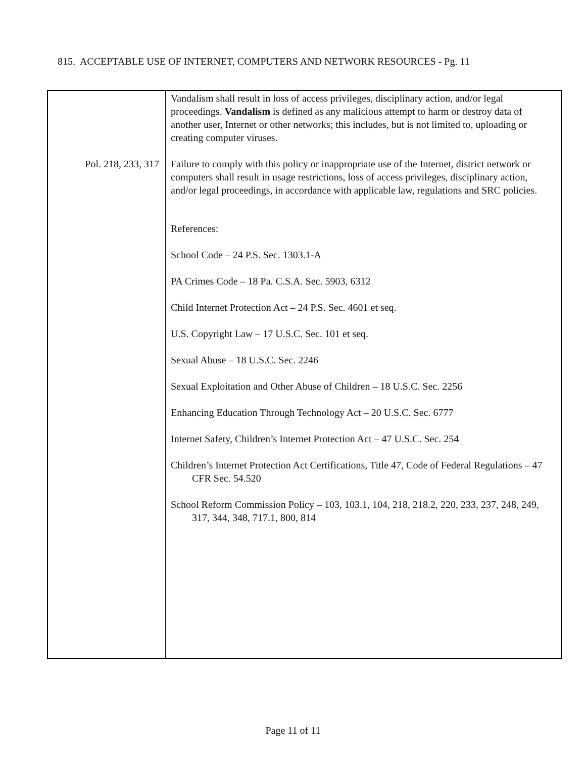815. ACCEPTABLE USE OF INTERNET, COMPUTERS AND NETWORK RESOURCES - Pg. 11
| Pol. 218, 233, 317 | Vandalism shall result in loss of access privileges, disciplinary action, and/or legal proceedings. Vandalism is defined as any malicious attempt to harm or destroy data of another user, Internet or other networks; this includes, but is not limited to, uploading or creating computer viruses. Failure to comply with this policy or inappropriate use of the Internet, district network or computers shall result in usage restrictions, loss of access privileges, disciplinary action, and/or legal proceedings, in accordance with applicable law, regulations and SRC policies. References: School Code – 24 P.S. Sec. 1303.1-A PA Crimes Code – 18 Pa. C.S.A. Sec. 5903, 6312 Child Internet Protection Act – 24 P.S. Sec. 4601 et seq. U.S. Copyright Law – 17 U.S.C. Sec. 101 et seq. Sexual Abuse – 18 U.S.C. Sec. 2246 Sexual Exploitation and Other Abuse of Children – 18 U.S.C. Sec. 2256 Enhancing Education Through Technology Act – 20 U.S.C. Sec. 6777 Internet Safety, Children’s Internet Protection Act – 47 U.S.C. Sec. 254 Children’s Internet Protection Act Certifications, Title 47, Code of Federal Regulations – 47 CFR Sec. 54.520 School Reform Commission Policy – 103, 103.1, 104, 218, 218.2, 220, 233, 237, 248, 249, 317, 344, 348, 717.1, 800, 814 |
Page 11 of 11